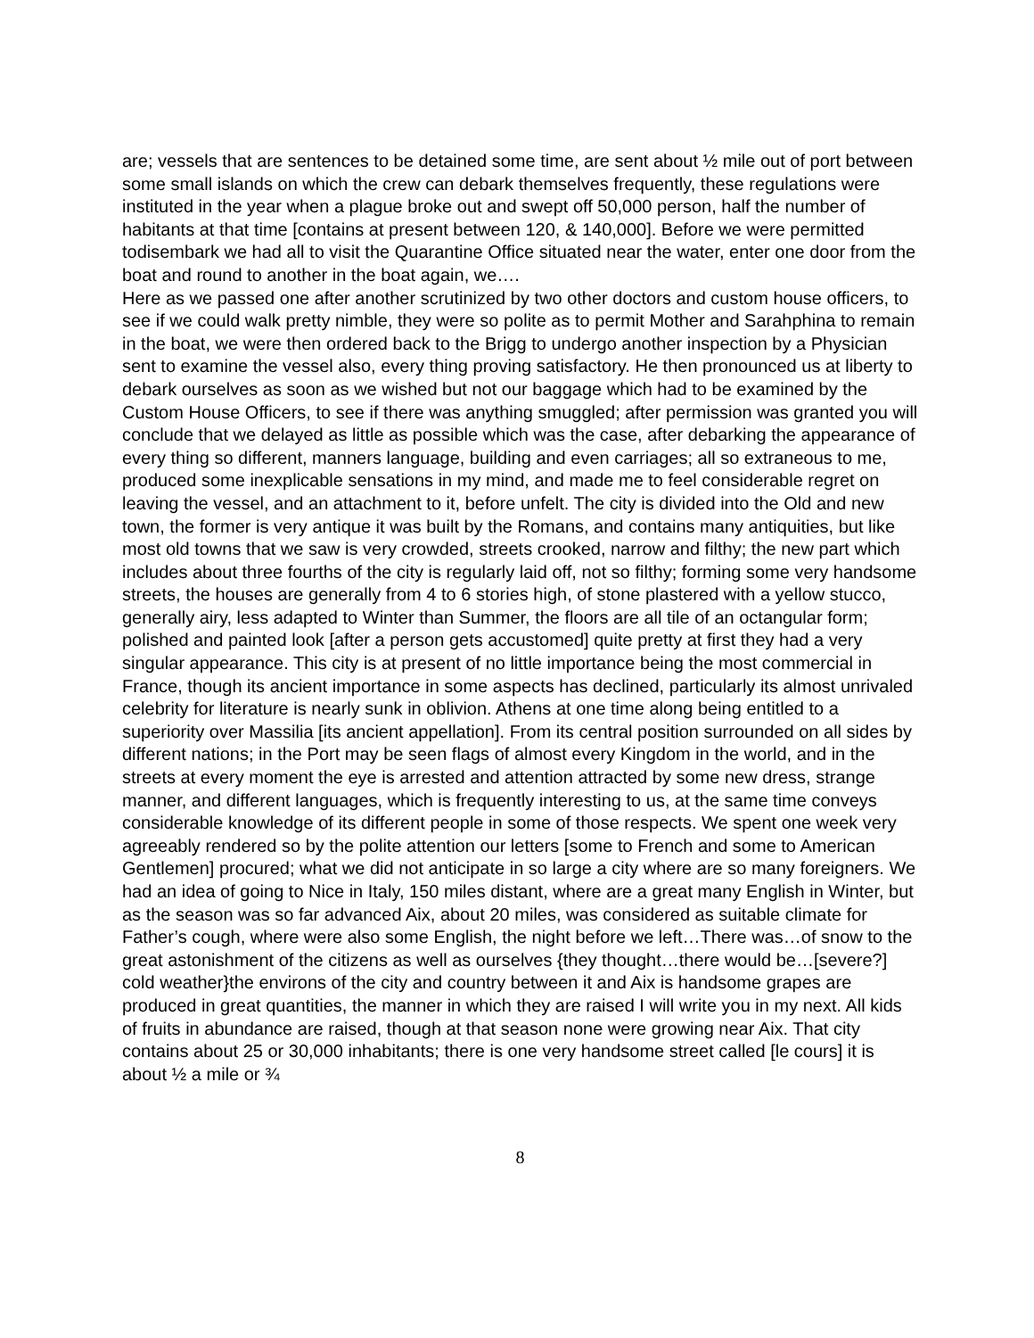are; vessels that are sentences to be detained some time, are sent about ½ mile out of port between some small islands on which the crew can debark themselves frequently, these regulations were instituted in the year when a plague broke out and swept off 50,000 person, half the number of habitants at that time [contains at present between 120, & 140,000]. Before we were permitted todisembark we had all to visit the Quarantine Office situated near the water, enter one door from the boat and round to another in the boat again, we….
Here as we passed one after another scrutinized by two other doctors and custom house officers, to see if we could walk pretty nimble, they were so polite as to permit Mother and Sarahphina to remain in the boat, we were then ordered back to the Brigg to undergo another inspection by a Physician sent to examine the vessel also, every thing proving satisfactory. He then pronounced us at liberty to debark ourselves as soon as we wished but not our baggage which had to be examined by the Custom House Officers, to see if there was anything smuggled; after permission was granted you will conclude that we delayed as little as possible which was the case, after debarking the appearance of every thing so different, manners language, building and even carriages; all so extraneous to me, produced some inexplicable sensations in my mind, and made me to feel considerable regret on leaving the vessel, and an attachment to it, before unfelt. The city is divided into the Old and new town, the former is very antique it was built by the Romans, and contains many antiquities, but like most old towns that we saw is very crowded, streets crooked, narrow and filthy; the new part which includes about three fourths of the city is regularly laid off, not so filthy; forming some very handsome streets, the houses are generally from 4 to 6 stories high, of stone plastered with a yellow stucco, generally airy, less adapted to Winter than Summer, the floors are all tile of an octangular form; polished and painted look [after a person gets accustomed] quite pretty at first they had a very singular appearance. This city is at present of no little importance being the most commercial in France, though its ancient importance in some aspects has declined, particularly its almost unrivaled celebrity for literature is nearly sunk in oblivion. Athens at one time along being entitled to a superiority over Massilia [its ancient appellation]. From its central position surrounded on all sides by different nations; in the Port may be seen flags of almost every Kingdom in the world, and in the streets at every moment the eye is arrested and attention attracted by some new dress, strange manner, and different languages, which is frequently interesting to us, at the same time conveys considerable knowledge of its different people in some of those respects. We spent one week very agreeably rendered so by the polite attention our letters [some to French and some to American Gentlemen] procured; what we did not anticipate in so large a city where are so many foreigners. We had an idea of going to Nice in Italy, 150 miles distant, where are a great many English in Winter, but as the season was so far advanced Aix, about 20 miles, was considered as suitable climate for Father’s cough, where were also some English, the night before we left…There was…of snow to the great astonishment of the citizens as well as ourselves {they thought…there would be…[severe?] cold weather}the environs of the city and country between it and Aix is handsome grapes are produced in great quantities, the manner in which they are raised I will write you in my next. All kids of fruits in abundance are raised, though at that season none were growing near Aix. That city contains about 25 or 30,000 inhabitants; there is one very handsome street called [le cours] it is about ½ a mile or ¾
8